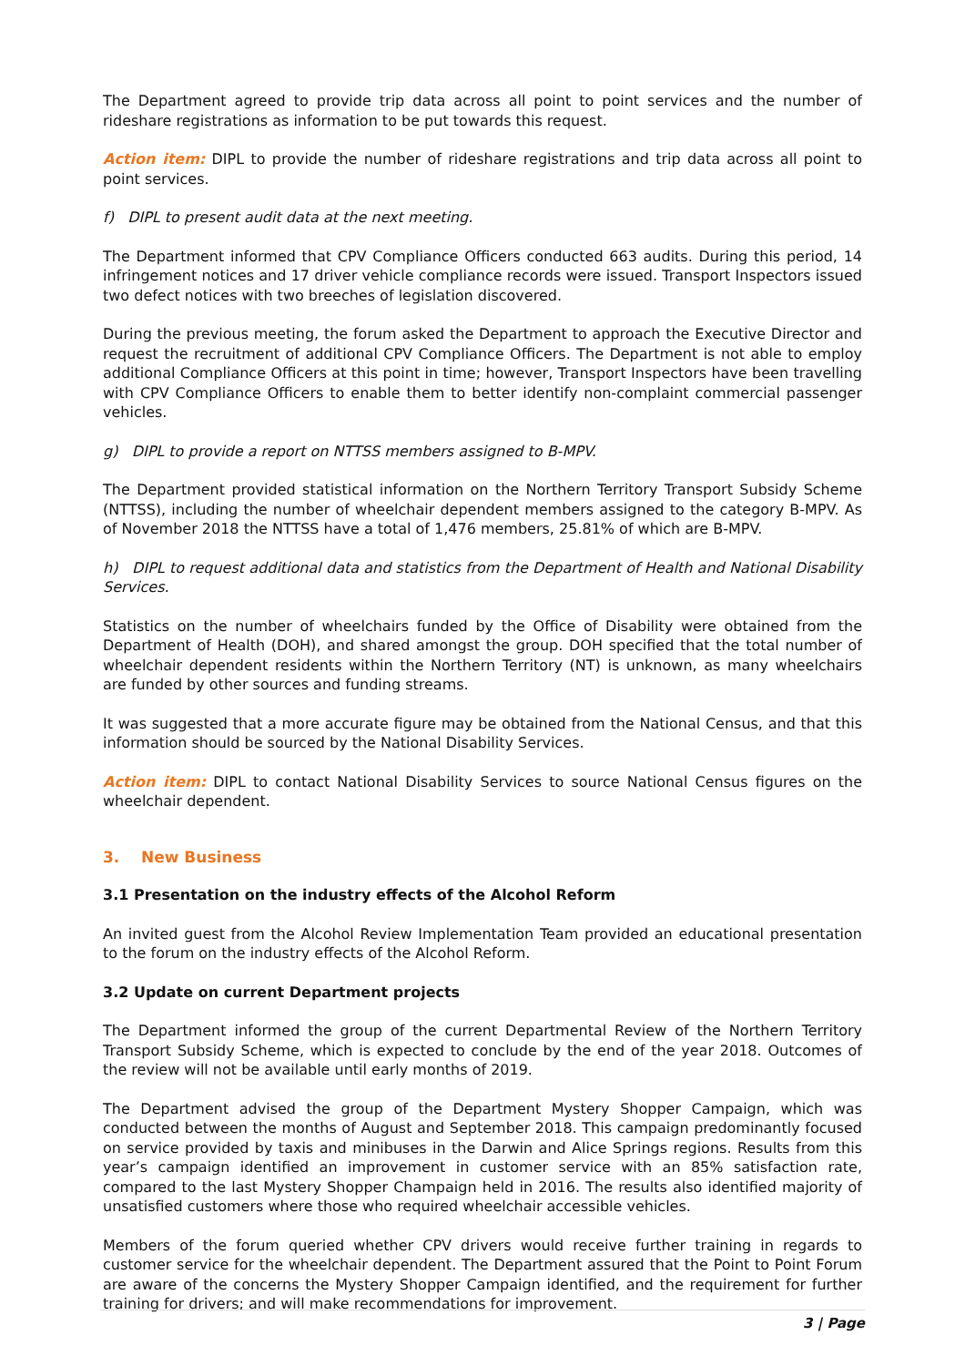The Department agreed to provide trip data across all point to point services and the number of rideshare registrations as information to be put towards this request.
Action item: DIPL to provide the number of rideshare registrations and trip data across all point to point services.
f) DIPL to present audit data at the next meeting.
The Department informed that CPV Compliance Officers conducted 663 audits. During this period, 14 infringement notices and 17 driver vehicle compliance records were issued. Transport Inspectors issued two defect notices with two breeches of legislation discovered.
During the previous meeting, the forum asked the Department to approach the Executive Director and request the recruitment of additional CPV Compliance Officers. The Department is not able to employ additional Compliance Officers at this point in time; however, Transport Inspectors have been travelling with CPV Compliance Officers to enable them to better identify non-complaint commercial passenger vehicles.
g) DIPL to provide a report on NTTSS members assigned to B-MPV.
The Department provided statistical information on the Northern Territory Transport Subsidy Scheme (NTTSS), including the number of wheelchair dependent members assigned to the category B-MPV. As of November 2018 the NTTSS have a total of 1,476 members, 25.81% of which are B-MPV.
h) DIPL to request additional data and statistics from the Department of Health and National Disability Services.
Statistics on the number of wheelchairs funded by the Office of Disability were obtained from the Department of Health (DOH), and shared amongst the group. DOH specified that the total number of wheelchair dependent residents within the Northern Territory (NT) is unknown, as many wheelchairs are funded by other sources and funding streams.
It was suggested that a more accurate figure may be obtained from the National Census, and that this information should be sourced by the National Disability Services.
Action item: DIPL to contact National Disability Services to source National Census figures on the wheelchair dependent.
3. New Business
3.1 Presentation on the industry effects of the Alcohol Reform
An invited guest from the Alcohol Review Implementation Team provided an educational presentation to the forum on the industry effects of the Alcohol Reform.
3.2 Update on current Department projects
The Department informed the group of the current Departmental Review of the Northern Territory Transport Subsidy Scheme, which is expected to conclude by the end of the year 2018. Outcomes of the review will not be available until early months of 2019.
The Department advised the group of the Department Mystery Shopper Campaign, which was conducted between the months of August and September 2018. This campaign predominantly focused on service provided by taxis and minibuses in the Darwin and Alice Springs regions. Results from this year’s campaign identified an improvement in customer service with an 85% satisfaction rate, compared to the last Mystery Shopper Champaign held in 2016. The results also identified majority of unsatisfied customers where those who required wheelchair accessible vehicles.
Members of the forum queried whether CPV drivers would receive further training in regards to customer service for the wheelchair dependent. The Department assured that the Point to Point Forum are aware of the concerns the Mystery Shopper Campaign identified, and the requirement for further training for drivers; and will make recommendations for improvement.
3 | Page